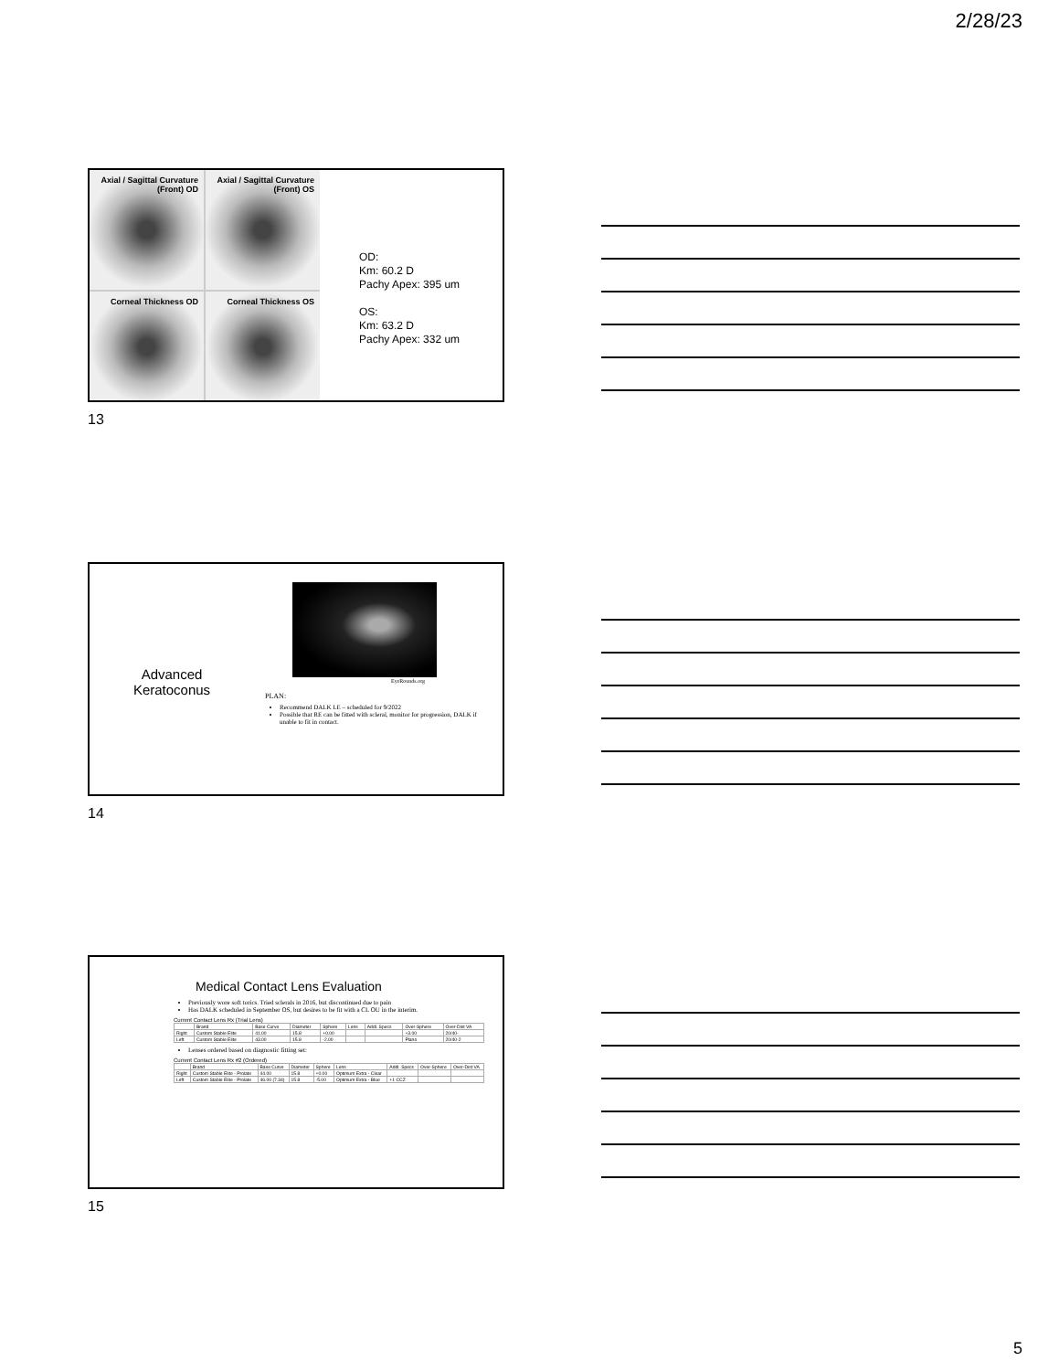2/28/23
Axial / Sagittal Curvature (Front) OD
Axial / Sagittal Curvature (Front) OS
Corneal Thickness OD
Corneal Thickness OS
OD:
Km: 60.2 D
Pachy Apex: 395 um
OS:
Km: 63.2 D
Pachy Apex: 332 um
13
Advanced Keratoconus
EyeRounds.org
PLAN:
Recommend DALK LE – scheduled for 9/2022
Possible that RE can be fitted with scleral, monitor for progression, DALK if unable to fit in contact.
14
Medical Contact Lens Evaluation
Previously wore soft torics. Tried sclerals in 2016, but discontinued due to pain
Has DALK scheduled in September OS, but desires to be fit with a CL OU in the interim.
Current Contact Lens Rx (Trial Lens)
| | Brand | Base Curve | Diameter | Sphere | Lens | Addl. Specs | Over-Sphere | Over-Dist VA |
| --- | --- | --- | --- | --- | --- | --- | --- | --- |
| Right | Custom Stable Elite | 41.00 | 15.8 | +0.00 | | | +3.00 | 20/40- |
| Left | Custom Stable Elite | 43.00 | 15.8 | -2.00 | | | Plano | 20/40-2 |
Lenses ordered based on diagnostic fitting set:
Current Contact Lens Rx #2 (Ordered)
| | Brand | Base Curve | Diameter | Sphere | Lens | Addl. Specs | Over-Sphere | Over-Dist VA |
| --- | --- | --- | --- | --- | --- | --- | --- | --- |
| Right | Custom Stable Elite - Prolate | 44.00 | 15.8 | +0.00 | Optimum Extra - Clear | | | |
| Left | Custom Stable Elite - Prolate | 46.00 (7.34) | 15.8 | -5.00 | Optimum Extra - Blue | +1 CCZ | | |
15
5